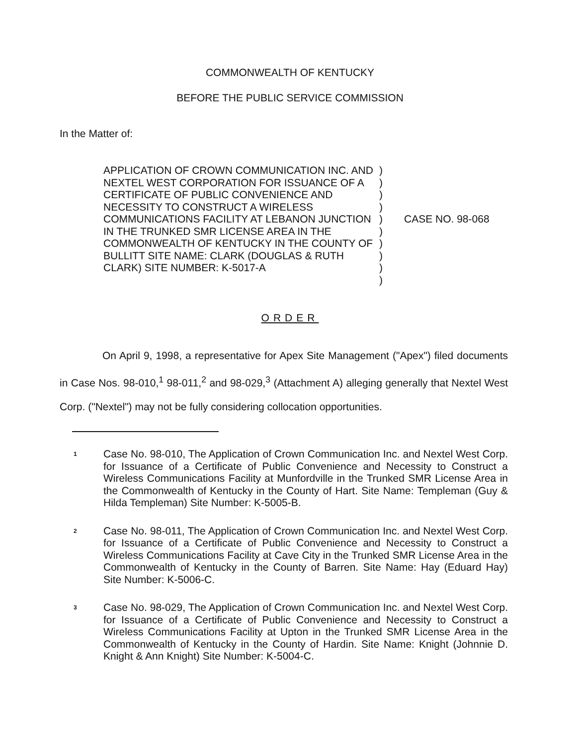COMMONWEALTH OF KENTUCKY
BEFORE THE PUBLIC SERVICE COMMISSION
In the Matter of:
APPLICATION OF CROWN COMMUNICATION INC. AND NEXTEL WEST CORPORATION FOR ISSUANCE OF A CERTIFICATE OF PUBLIC CONVENIENCE AND NECESSITY TO CONSTRUCT A WIRELESS COMMUNICATIONS FACILITY AT LEBANON JUNCTION IN THE TRUNKED SMR LICENSE AREA IN THE COMMONWEALTH OF KENTUCKY IN THE COUNTY OF BULLITT SITE NAME: CLARK (DOUGLAS & RUTH CLARK) SITE NUMBER: K-5017-A
)
)
)
)
)
)
)
)
)
)
CASE NO. 98-068
ORDER
On April 9, 1998, a representative for Apex Site Management ("Apex") filed documents in Case Nos. 98-010,<sup>1</sup> 98-011,<sup>2</sup> and 98-029,<sup>3</sup> (Attachment A) alleging generally that Nextel West Corp. ("Nextel") may not be fully considering collocation opportunities.
1
Case No. 98-010, The Application of Crown Communication Inc. and Nextel West Corp. for Issuance of a Certificate of Public Convenience and Necessity to Construct a Wireless Communications Facility at Munfordville in the Trunked SMR License Area in the Commonwealth of Kentucky in the County of Hart. Site Name: Templeman (Guy & Hilda Templeman) Site Number: K-5005-B.
2
Case No. 98-011, The Application of Crown Communication Inc. and Nextel West Corp. for Issuance of a Certificate of Public Convenience and Necessity to Construct a Wireless Communications Facility at Cave City in the Trunked SMR License Area in the Commonwealth of Kentucky in the County of Barren. Site Name: Hay (Eduard Hay) Site Number: K-5006-C.
3
Case No. 98-029, The Application of Crown Communication Inc. and Nextel West Corp. for Issuance of a Certificate of Public Convenience and Necessity to Construct a Wireless Communications Facility at Upton in the Trunked SMR License Area in the Commonwealth of Kentucky in the County of Hardin. Site Name: Knight (Johnnie D. Knight & Ann Knight) Site Number: K-5004-C.